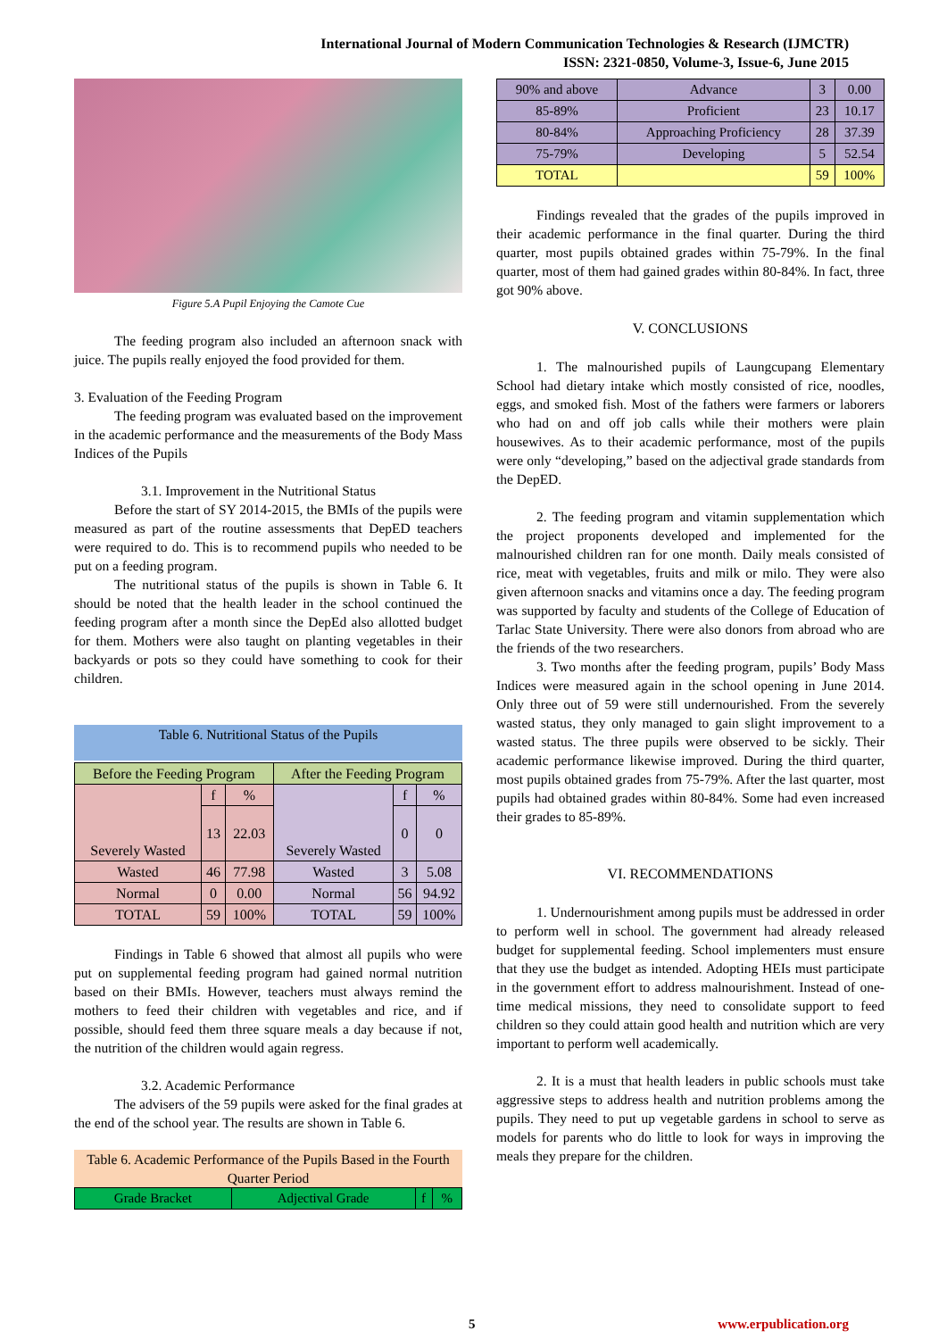International Journal of Modern Communication Technologies & Research (IJMCTR)
ISSN: 2321-0850, Volume-3, Issue-6, June 2015
Figure 5.A Pupil Enjoying the Camote Cue
The feeding program also included an afternoon snack with juice. The pupils really enjoyed the food provided for them.
3. Evaluation of the Feeding Program
The feeding program was evaluated based on the improvement in the academic performance and the measurements of the Body Mass Indices of the Pupils
3.1. Improvement in the Nutritional Status
Before the start of SY 2014-2015, the BMIs of the pupils were measured as part of the routine assessments that DepED teachers were required to do. This is to recommend pupils who needed to be put on a feeding program.
The nutritional status of the pupils is shown in Table 6. It should be noted that the health leader in the school continued the feeding program after a month since the DepEd also allotted budget for them. Mothers were also taught on planting vegetables in their backyards or pots so they could have something to cook for their children.
Table 6. Nutritional Status of the Pupils
| Before the Feeding Program | | | After the Feeding Program | | |
| Severely Wasted | f | % | Severely Wasted | f | % |
| | 13 | 22.03 | | 0 | 0 |
| Wasted | 46 | 77.98 | Wasted | 3 | 5.08 |
| Normal | 0 | 0.00 | Normal | 56 | 94.92 |
| TOTAL | 59 | 100% | TOTAL | 59 | 100% |
Findings in Table 6 showed that almost all pupils who were put on supplemental feeding program had gained normal nutrition based on their BMIs. However, teachers must always remind the mothers to feed their children with vegetables and rice, and if possible, should feed them three square meals a day because if not, the nutrition of the children would again regress.
3.2. Academic Performance
The advisers of the 59 pupils were asked for the final grades at the end of the school year. The results are shown in Table 6.
Table 6. Academic Performance of the Pupils Based in the Fourth Quarter Period
| Grade Bracket | Adjectival Grade | f | % |
| --- | --- | --- | --- |
| 90% and above | Advance | 3 | 0.00 |
| 85-89% | Proficient | 23 | 10.17 |
| 80-84% | Approaching Proficiency | 28 | 37.39 |
| 75-79% | Developing | 5 | 52.54 |
| TOTAL | | 59 | 100% |
Findings revealed that the grades of the pupils improved in their academic performance in the final quarter. During the third quarter, most pupils obtained grades within 75-79%. In the final quarter, most of them had gained grades within 80-84%. In fact, three got 90% above.
V. CONCLUSIONS
1. The malnourished pupils of Laungcupang Elementary School had dietary intake which mostly consisted of rice, noodles, eggs, and smoked fish. Most of the fathers were farmers or laborers who had on and off job calls while their mothers were plain housewives. As to their academic performance, most of the pupils were only “developing,” based on the adjectival grade standards from the DepED.
2. The feeding program and vitamin supplementation which the project proponents developed and implemented for the malnourished children ran for one month. Daily meals consisted of rice, meat with vegetables, fruits and milk or milo. They were also given afternoon snacks and vitamins once a day. The feeding program was supported by faculty and students of the College of Education of Tarlac State University. There were also donors from abroad who are the friends of the two researchers.
3. Two months after the feeding program, pupils’ Body Mass Indices were measured again in the school opening in June 2014. Only three out of 59 were still undernourished. From the severely wasted status, they only managed to gain slight improvement to a wasted status. The three pupils were observed to be sickly. Their academic performance likewise improved. During the third quarter, most pupils obtained grades from 75-79%. After the last quarter, most pupils had obtained grades within 80-84%. Some had even increased their grades to 85-89%.
VI. RECOMMENDATIONS
1. Undernourishment among pupils must be addressed in order to perform well in school. The government had already released budget for supplemental feeding. School implementers must ensure that they use the budget as intended. Adopting HEIs must participate in the government effort to address malnourishment. Instead of one-time medical missions, they need to consolidate support to feed children so they could attain good health and nutrition which are very important to perform well academically.
2. It is a must that health leaders in public schools must take aggressive steps to address health and nutrition problems among the pupils. They need to put up vegetable gardens in school to serve as models for parents who do little to look for ways in improving the meals they prepare for the children.
5 www.erpublication.org